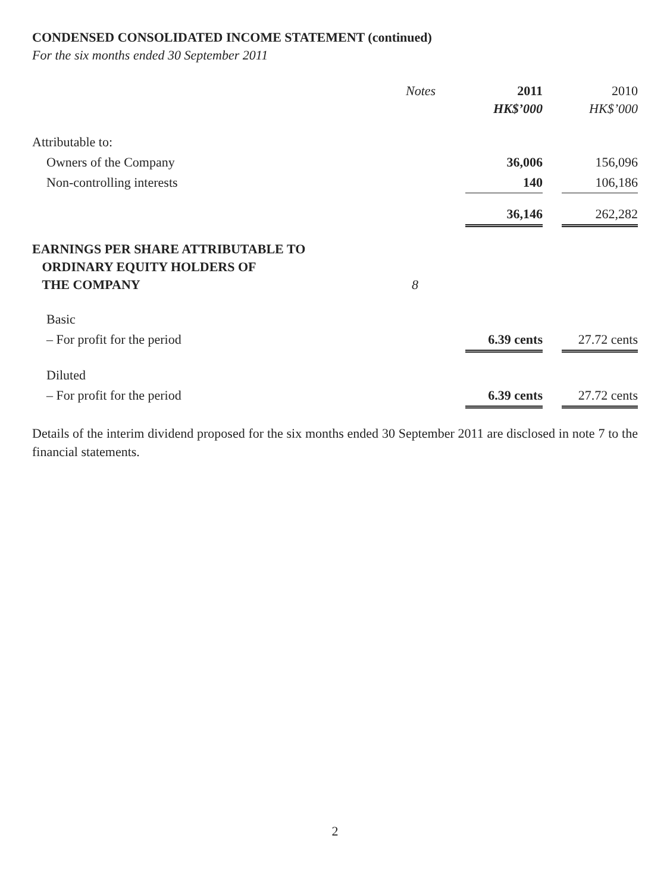CONDENSED CONSOLIDATED INCOME STATEMENT (continued)
For the six months ended 30 September 2011
| | Notes | 2011 HK$’000 | | 2010 HK$’000 |
| --- | --- | --- | --- | --- |
| Attributable to: | | | | |
| Owners of the Company | | 36,006 | | 156,096 |
| Non-controlling interests | | 140 | | 106,186 |
| | | 36,146 | | 262,282 |
| EARNINGS PER SHARE ATTRIBUTABLE TO ORDINARY EQUITY HOLDERS OF THE COMPANY | 8 | | | |
| Basic | | | | |
| – For profit for the period | | 6.39 cents | | 27.72 cents |
| Diluted | | | | |
| – For profit for the period | | 6.39 cents | | 27.72 cents |
Details of the interim dividend proposed for the six months ended 30 September 2011 are disclosed in note 7 to the financial statements.
2